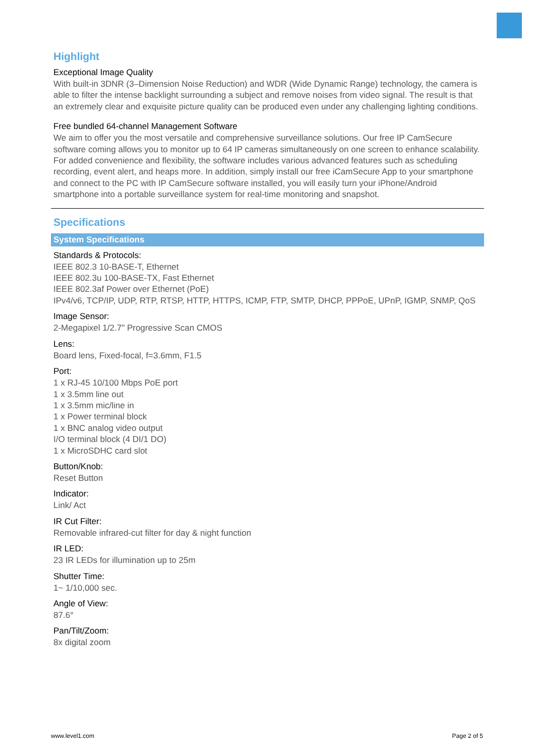Highlight
Exceptional Image Quality
With built-in 3DNR (3–Dimension Noise Reduction) and WDR (Wide Dynamic Range) technology, the camera is able to filter the intense backlight surrounding a subject and remove noises from video signal. The result is that an extremely clear and exquisite picture quality can be produced even under any challenging lighting conditions.
Free bundled 64-channel Management Software
We aim to offer you the most versatile and comprehensive surveillance solutions. Our free IP CamSecure software coming allows you to monitor up to 64 IP cameras simultaneously on one screen to enhance scalability. For added convenience and flexibility, the software includes various advanced features such as scheduling recording, event alert, and heaps more. In addition, simply install our free iCamSecure App to your smartphone and connect to the PC with IP CamSecure software installed, you will easily turn your iPhone/Android smartphone into a portable surveillance system for real-time monitoring and snapshot.
Specifications
System Specifications
Standards & Protocols:
IEEE 802.3 10-BASE-T, Ethernet
IEEE 802.3u 100-BASE-TX, Fast Ethernet
IEEE 802.3af Power over Ethernet (PoE)
IPv4/v6, TCP/IP, UDP, RTP, RTSP, HTTP, HTTPS, ICMP, FTP, SMTP, DHCP, PPPoE, UPnP, IGMP, SNMP, QoS
Image Sensor:
2-Megapixel 1/2.7" Progressive Scan CMOS
Lens:
Board lens, Fixed-focal, f=3.6mm, F1.5
Port:
1 x RJ-45 10/100 Mbps PoE port
1 x 3.5mm line out
1 x 3.5mm mic/line in
1 x Power terminal block
1 x BNC analog video output
I/O terminal block (4 DI/1 DO)
1 x MicroSDHC card slot
Button/Knob:
Reset Button
Indicator:
Link/ Act
IR Cut Filter:
Removable infrared-cut filter for day & night function
IR LED:
23 IR LEDs for illumination up to 25m
Shutter Time:
1~ 1/10,000 sec.
Angle of View:
87.6°
Pan/Tilt/Zoom:
8x digital zoom
www.level1.com Page 2 of 5